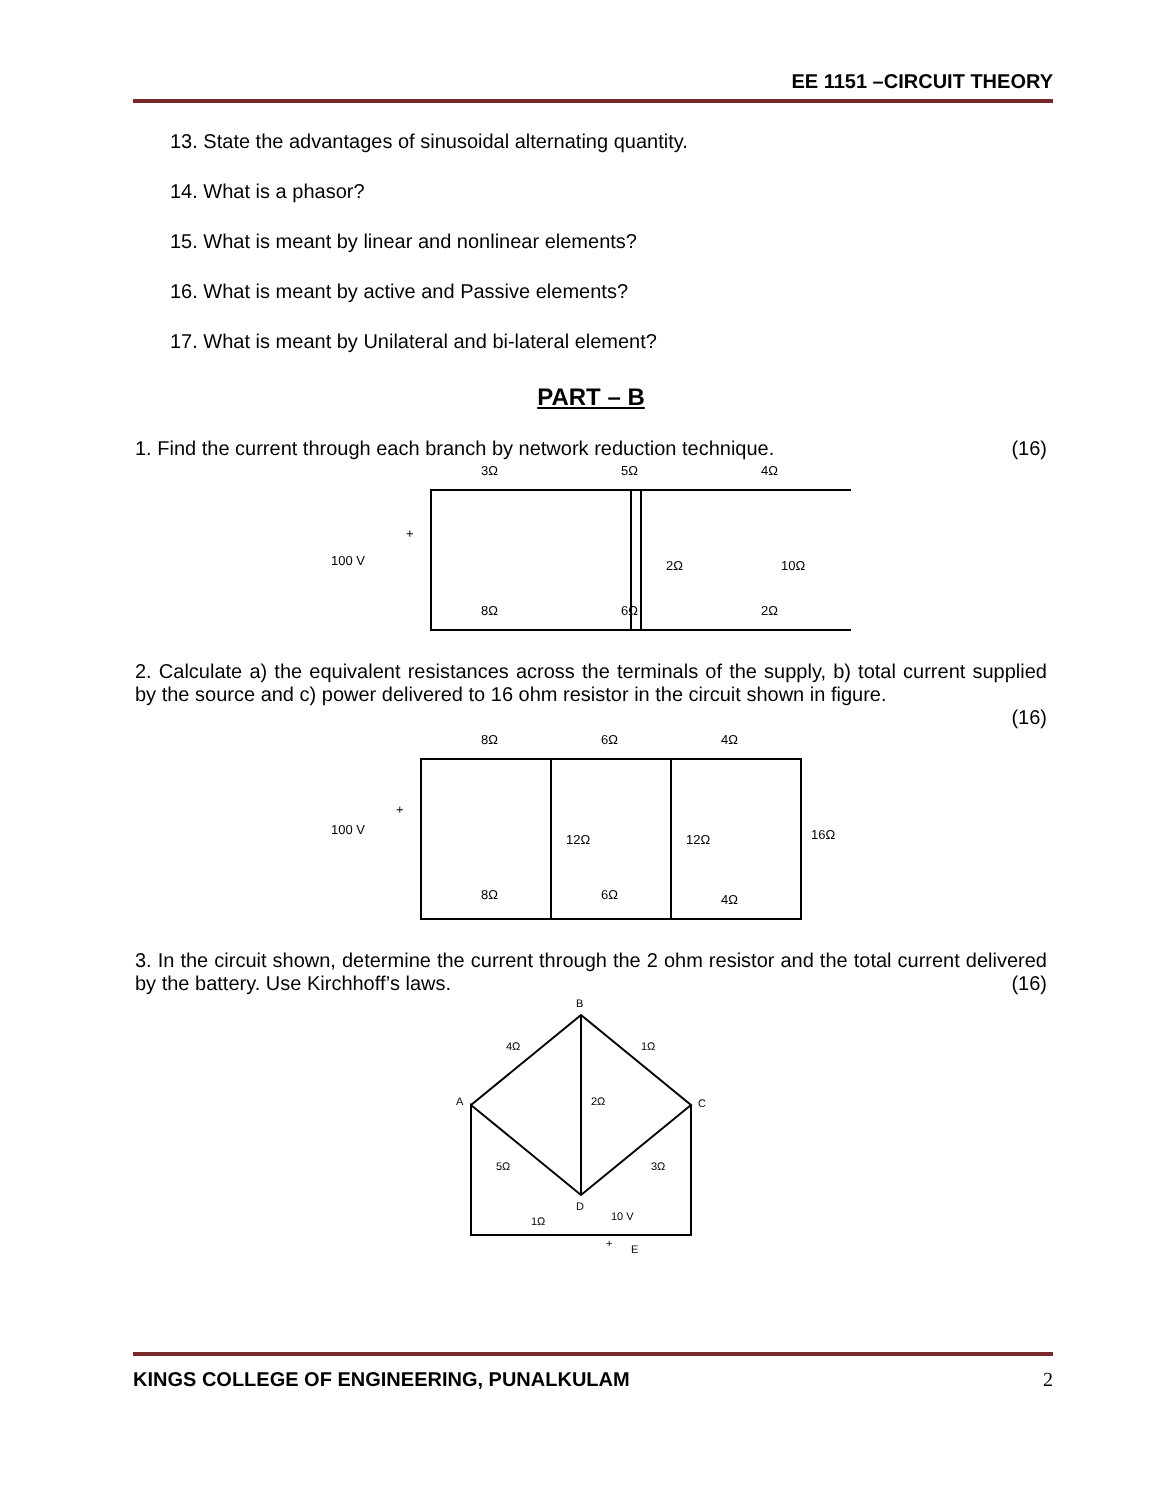EE 1151 –CIRCUIT THEORY
13. State the advantages of sinusoidal alternating quantity.
14. What is a phasor?
15. What is meant by linear and nonlinear elements?
16. What is meant by active and Passive elements?
17. What is meant by Unilateral and bi-lateral element?
PART – B
1. Find the current through each branch by network reduction technique. (16)
3Ω
5Ω
4Ω
100 V
+
2Ω
10Ω
8Ω
6Ω
2Ω
2. Calculate a) the equivalent resistances across the terminals of the supply, b) total current supplied by the source and c) power delivered to 16 ohm resistor in the circuit shown in figure.
(16)
8Ω
6Ω
4Ω
100 V
+
12Ω
12Ω
16Ω
8Ω
6Ω
4Ω
3. In the circuit shown, determine the current through the 2 ohm resistor and the total current delivered by the battery. Use Kirchhoff’s laws.
(16)
B
A
C
D
4Ω
1Ω
2Ω
5Ω
3Ω
1Ω
10 V
+
E
KINGS COLLEGE OF ENGINEERING, PUNALKULAM 2